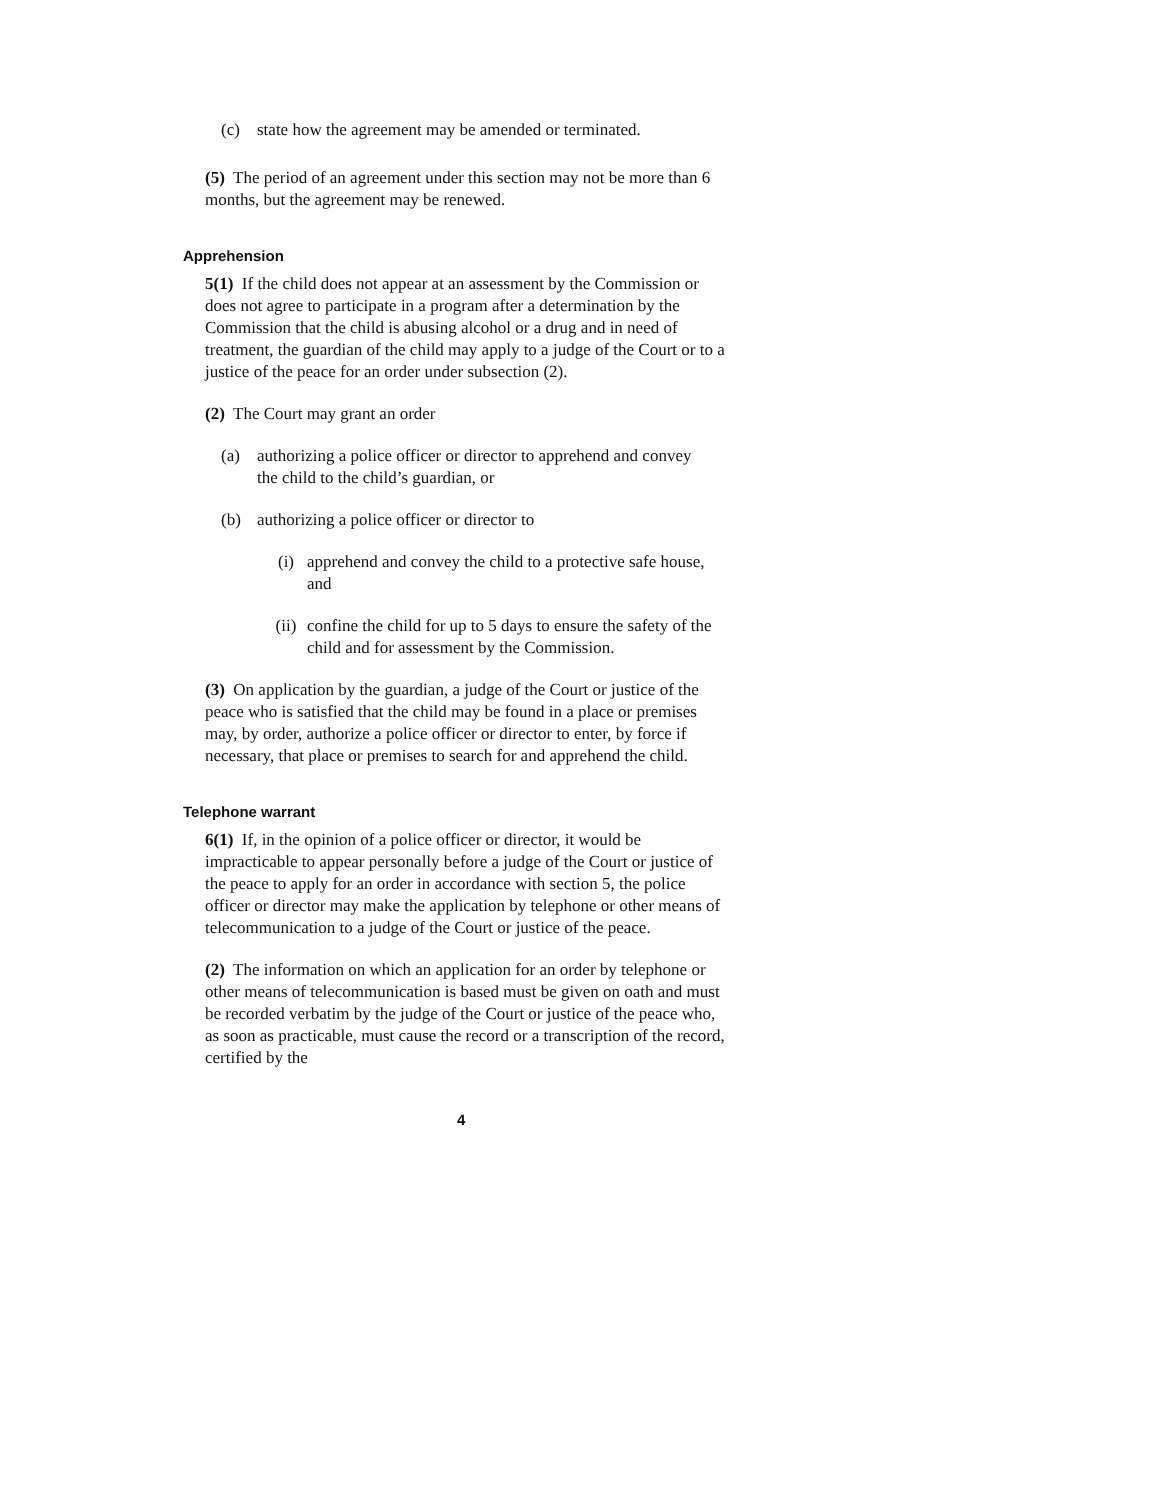(c) state how the agreement may be amended or terminated.
(5) The period of an agreement under this section may not be more than 6 months, but the agreement may be renewed.
Apprehension
5(1) If the child does not appear at an assessment by the Commission or does not agree to participate in a program after a determination by the Commission that the child is abusing alcohol or a drug and in need of treatment, the guardian of the child may apply to a judge of the Court or to a justice of the peace for an order under subsection (2).
(2) The Court may grant an order
(a) authorizing a police officer or director to apprehend and convey the child to the child’s guardian, or
(b) authorizing a police officer or director to
(i) apprehend and convey the child to a protective safe house, and
(ii) confine the child for up to 5 days to ensure the safety of the child and for assessment by the Commission.
(3) On application by the guardian, a judge of the Court or justice of the peace who is satisfied that the child may be found in a place or premises may, by order, authorize a police officer or director to enter, by force if necessary, that place or premises to search for and apprehend the child.
Telephone warrant
6(1) If, in the opinion of a police officer or director, it would be impracticable to appear personally before a judge of the Court or justice of the peace to apply for an order in accordance with section 5, the police officer or director may make the application by telephone or other means of telecommunication to a judge of the Court or justice of the peace.
(2) The information on which an application for an order by telephone or other means of telecommunication is based must be given on oath and must be recorded verbatim by the judge of the Court or justice of the peace who, as soon as practicable, must cause the record or a transcription of the record, certified by the
4